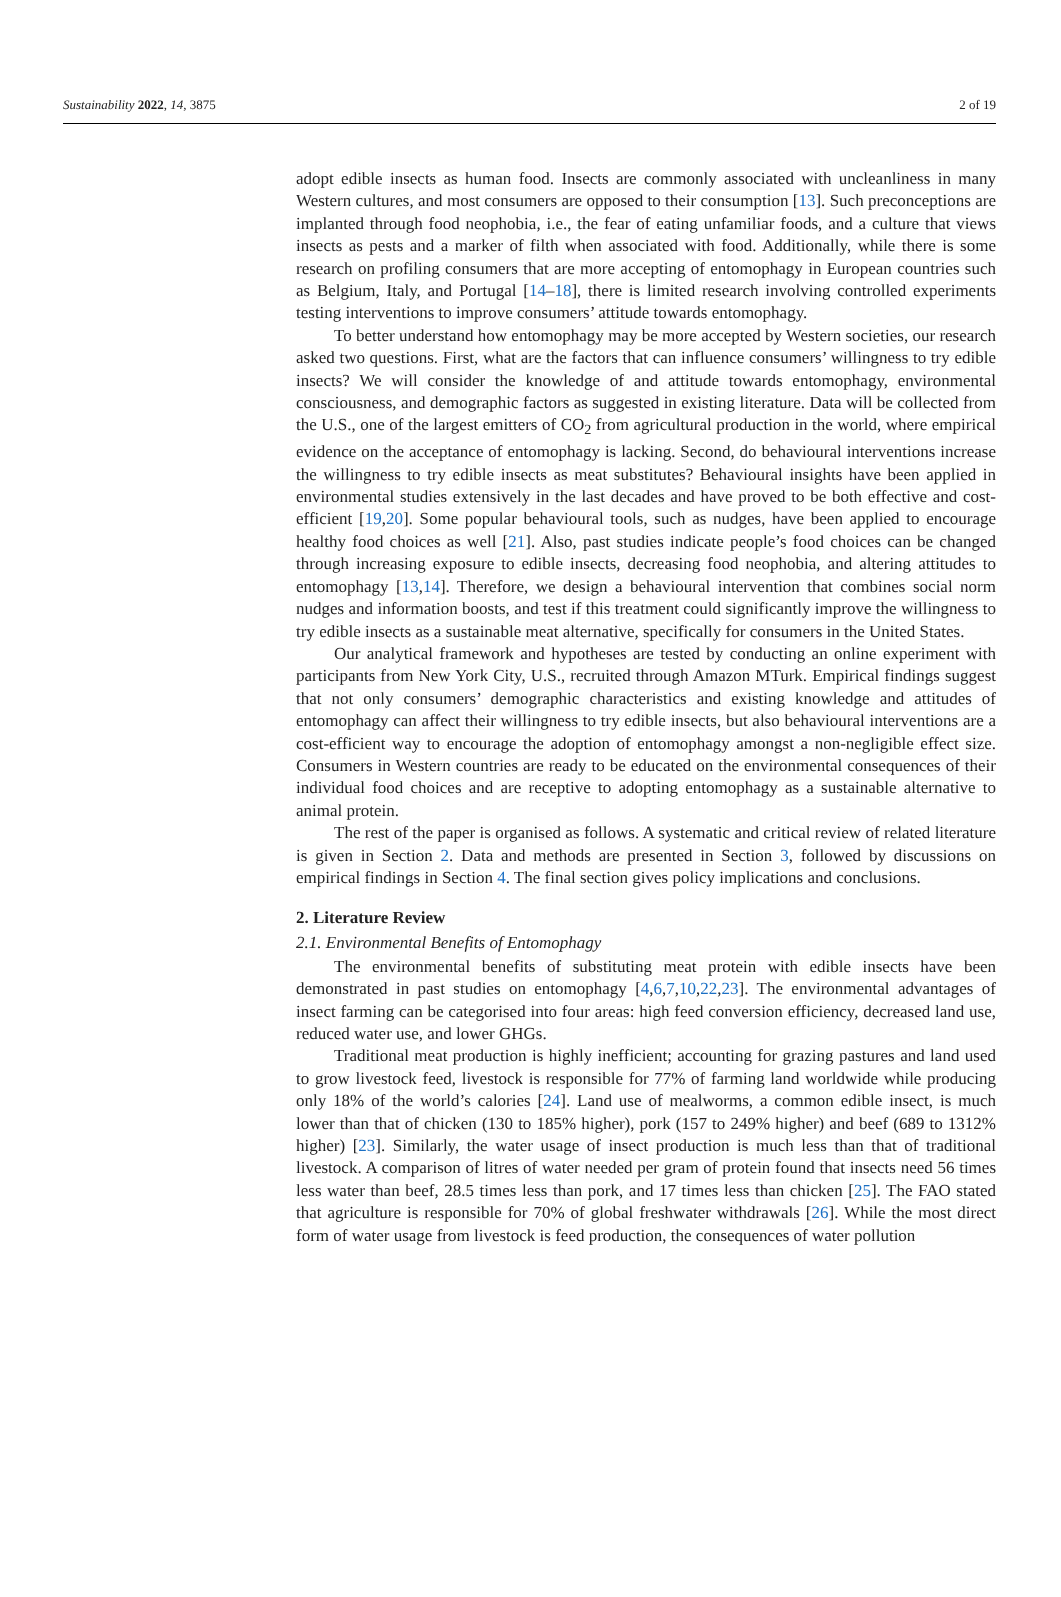Sustainability 2022, 14, 3875 2 of 19
adopt edible insects as human food. Insects are commonly associated with uncleanliness in many Western cultures, and most consumers are opposed to their consumption [13]. Such preconceptions are implanted through food neophobia, i.e., the fear of eating unfamiliar foods, and a culture that views insects as pests and a marker of filth when associated with food. Additionally, while there is some research on profiling consumers that are more accepting of entomophagy in European countries such as Belgium, Italy, and Portugal [14–18], there is limited research involving controlled experiments testing interventions to improve consumers’ attitude towards entomophagy.
To better understand how entomophagy may be more accepted by Western societies, our research asked two questions. First, what are the factors that can influence consumers’ willingness to try edible insects? We will consider the knowledge of and attitude towards entomophagy, environmental consciousness, and demographic factors as suggested in existing literature. Data will be collected from the U.S., one of the largest emitters of CO<sub>2</sub> from agricultural production in the world, where empirical evidence on the acceptance of entomophagy is lacking. Second, do behavioural interventions increase the willingness to try edible insects as meat substitutes? Behavioural insights have been applied in environmental studies extensively in the last decades and have proved to be both effective and cost-efficient [19,20]. Some popular behavioural tools, such as nudges, have been applied to encourage healthy food choices as well [21]. Also, past studies indicate people’s food choices can be changed through increasing exposure to edible insects, decreasing food neophobia, and altering attitudes to entomophagy [13,14]. Therefore, we design a behavioural intervention that combines social norm nudges and information boosts, and test if this treatment could significantly improve the willingness to try edible insects as a sustainable meat alternative, specifically for consumers in the United States.
Our analytical framework and hypotheses are tested by conducting an online experiment with participants from New York City, U.S., recruited through Amazon MTurk. Empirical findings suggest that not only consumers’ demographic characteristics and existing knowledge and attitudes of entomophagy can affect their willingness to try edible insects, but also behavioural interventions are a cost-efficient way to encourage the adoption of entomophagy amongst a non-negligible effect size. Consumers in Western countries are ready to be educated on the environmental consequences of their individual food choices and are receptive to adopting entomophagy as a sustainable alternative to animal protein.
The rest of the paper is organised as follows. A systematic and critical review of related literature is given in Section 2. Data and methods are presented in Section 3, followed by discussions on empirical findings in Section 4. The final section gives policy implications and conclusions.
2. Literature Review
2.1. Environmental Benefits of Entomophagy
The environmental benefits of substituting meat protein with edible insects have been demonstrated in past studies on entomophagy [4,6,7,10,22,23]. The environmental advantages of insect farming can be categorised into four areas: high feed conversion efficiency, decreased land use, reduced water use, and lower GHGs.
Traditional meat production is highly inefficient; accounting for grazing pastures and land used to grow livestock feed, livestock is responsible for 77% of farming land worldwide while producing only 18% of the world’s calories [24]. Land use of mealworms, a common edible insect, is much lower than that of chicken (130 to 185% higher), pork (157 to 249% higher) and beef (689 to 1312% higher) [23]. Similarly, the water usage of insect production is much less than that of traditional livestock. A comparison of litres of water needed per gram of protein found that insects need 56 times less water than beef, 28.5 times less than pork, and 17 times less than chicken [25]. The FAO stated that agriculture is responsible for 70% of global freshwater withdrawals [26]. While the most direct form of water usage from livestock is feed production, the consequences of water pollution